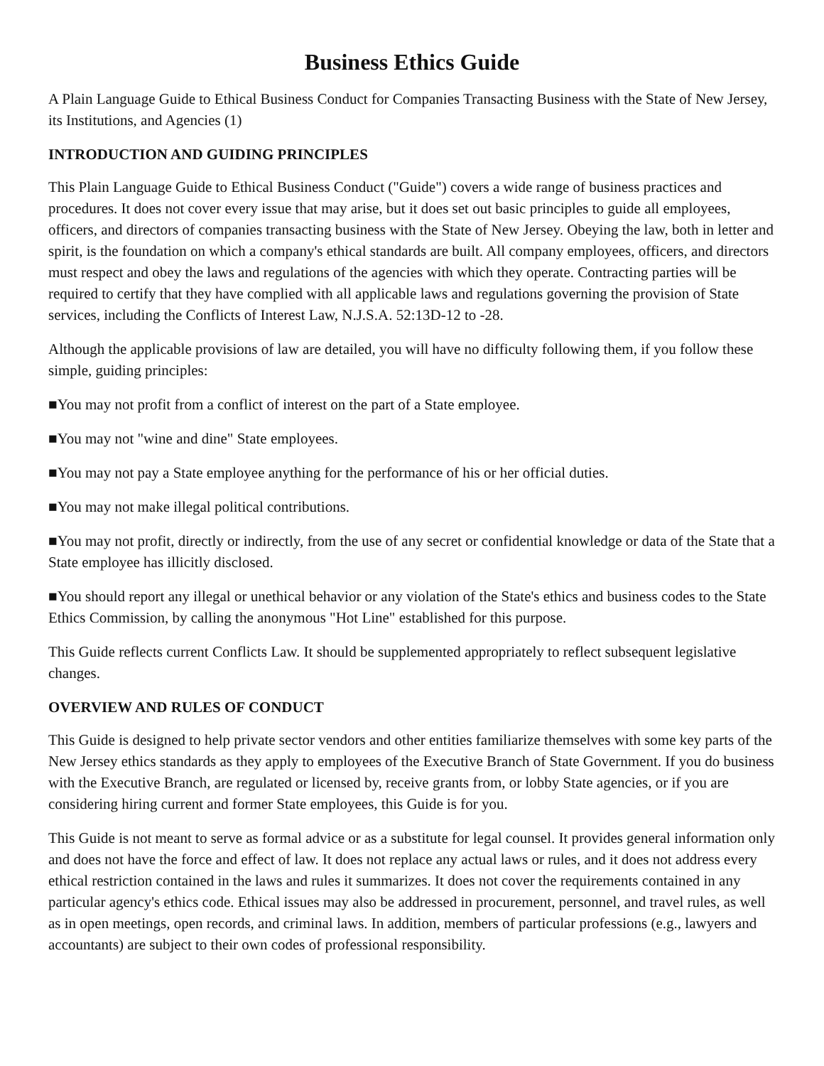Business Ethics Guide
A Plain Language Guide to Ethical Business Conduct for Companies Transacting Business with the State of New Jersey, its Institutions, and Agencies (1)
INTRODUCTION AND GUIDING PRINCIPLES
This Plain Language Guide to Ethical Business Conduct ("Guide") covers a wide range of business practices and procedures. It does not cover every issue that may arise, but it does set out basic principles to guide all employees, officers, and directors of companies transacting business with the State of New Jersey. Obeying the law, both in letter and spirit, is the foundation on which a company's ethical standards are built. All company employees, officers, and directors must respect and obey the laws and regulations of the agencies with which they operate. Contracting parties will be required to certify that they have complied with all applicable laws and regulations governing the provision of State services, including the Conflicts of Interest Law, N.J.S.A. 52:13D-12 to -28.
Although the applicable provisions of law are detailed, you will have no difficulty following them, if you follow these simple, guiding principles:
■You may not profit from a conflict of interest on the part of a State employee.
■You may not "wine and dine" State employees.
■You may not pay a State employee anything for the performance of his or her official duties.
■You may not make illegal political contributions.
■You may not profit, directly or indirectly, from the use of any secret or confidential knowledge or data of the State that a State employee has illicitly disclosed.
■You should report any illegal or unethical behavior or any violation of the State's ethics and business codes to the State Ethics Commission, by calling the anonymous "Hot Line" established for this purpose.
This Guide reflects current Conflicts Law. It should be supplemented appropriately to reflect subsequent legislative changes.
OVERVIEW AND RULES OF CONDUCT
This Guide is designed to help private sector vendors and other entities familiarize themselves with some key parts of the New Jersey ethics standards as they apply to employees of the Executive Branch of State Government. If you do business with the Executive Branch, are regulated or licensed by, receive grants from, or lobby State agencies, or if you are considering hiring current and former State employees, this Guide is for you.
This Guide is not meant to serve as formal advice or as a substitute for legal counsel. It provides general information only and does not have the force and effect of law. It does not replace any actual laws or rules, and it does not address every ethical restriction contained in the laws and rules it summarizes. It does not cover the requirements contained in any particular agency's ethics code. Ethical issues may also be addressed in procurement, personnel, and travel rules, as well as in open meetings, open records, and criminal laws. In addition, members of particular professions (e.g., lawyers and accountants) are subject to their own codes of professional responsibility.